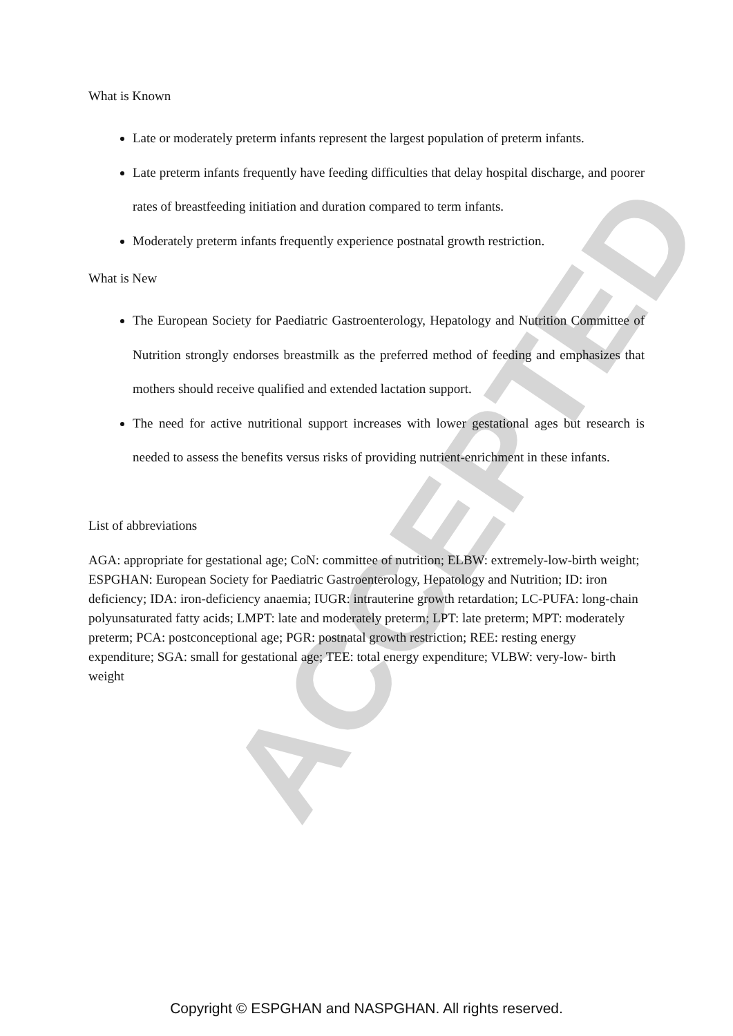ACCEPTED
What is Known
Late or moderately preterm infants represent the largest population of preterm infants.
Late preterm infants frequently have feeding difficulties that delay hospital discharge, and poorer rates of breastfeeding initiation and duration compared to term infants.
Moderately preterm infants frequently experience postnatal growth restriction.
What is New
The European Society for Paediatric Gastroenterology, Hepatology and Nutrition Committee of Nutrition strongly endorses breastmilk as the preferred method of feeding and emphasizes that mothers should receive qualified and extended lactation support.
The need for active nutritional support increases with lower gestational ages but research is needed to assess the benefits versus risks of providing nutrient-enrichment in these infants.
List of abbreviations
AGA: appropriate for gestational age; CoN: committee of nutrition; ELBW: extremely-low-birth weight; ESPGHAN: European Society for Paediatric Gastroenterology, Hepatology and Nutrition; ID: iron deficiency; IDA: iron-deficiency anaemia; IUGR: intrauterine growth retardation; LC-PUFA: long-chain polyunsaturated fatty acids; LMPT: late and moderately preterm; LPT: late preterm; MPT: moderately preterm; PCA: postconceptional age; PGR: postnatal growth restriction; REE: resting energy expenditure; SGA: small for gestational age; TEE: total energy expenditure; VLBW: very-low- birth weight
Copyright © ESPGHAN and NASPGHAN. All rights reserved.